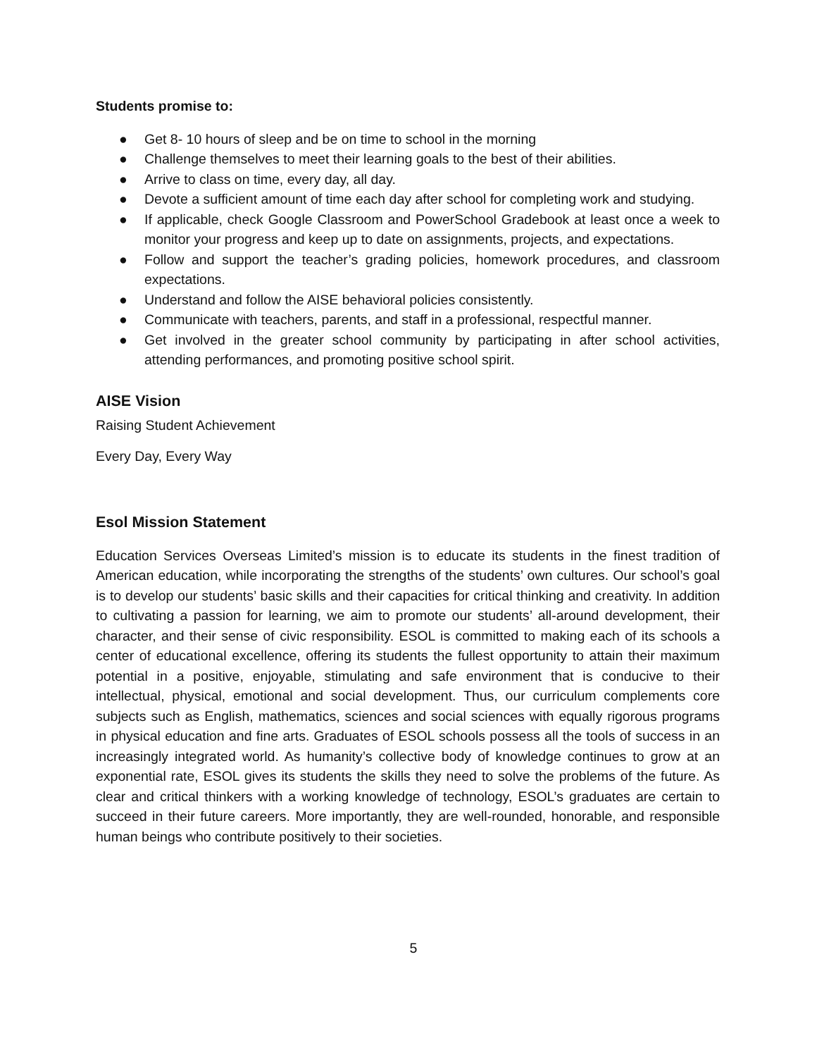Students promise to:
● Get 8- 10 hours of sleep and be on time to school in the morning
● Challenge themselves to meet their learning goals to the best of their abilities.
● Arrive to class on time, every day, all day.
● Devote a sufficient amount of time each day after school for completing work and studying.
● If applicable, check Google Classroom and PowerSchool Gradebook at least once a week to monitor your progress and keep up to date on assignments, projects, and expectations.
● Follow and support the teacher’s grading policies, homework procedures, and classroom expectations.
● Understand and follow the AISE behavioral policies consistently.
● Communicate with teachers, parents, and staff in a professional, respectful manner.
● Get involved in the greater school community by participating in after school activities, attending performances, and promoting positive school spirit.
AISE Vision
Raising Student Achievement
Every Day, Every Way
Esol Mission Statement
Education Services Overseas Limited’s mission is to educate its students in the finest tradition of American education, while incorporating the strengths of the students’ own cultures. Our school’s goal is to develop our students’ basic skills and their capacities for critical thinking and creativity. In addition to cultivating a passion for learning, we aim to promote our students’ all-around development, their character, and their sense of civic responsibility. ESOL is committed to making each of its schools a center of educational excellence, offering its students the fullest opportunity to attain their maximum potential in a positive, enjoyable, stimulating and safe environment that is conducive to their intellectual, physical, emotional and social development. Thus, our curriculum complements core subjects such as English, mathematics, sciences and social sciences with equally rigorous programs in physical education and fine arts. Graduates of ESOL schools possess all the tools of success in an increasingly integrated world. As humanity’s collective body of knowledge continues to grow at an exponential rate, ESOL gives its students the skills they need to solve the problems of the future. As clear and critical thinkers with a working knowledge of technology, ESOL’s graduates are certain to succeed in their future careers. More importantly, they are well-rounded, honorable, and responsible human beings who contribute positively to their societies.
5